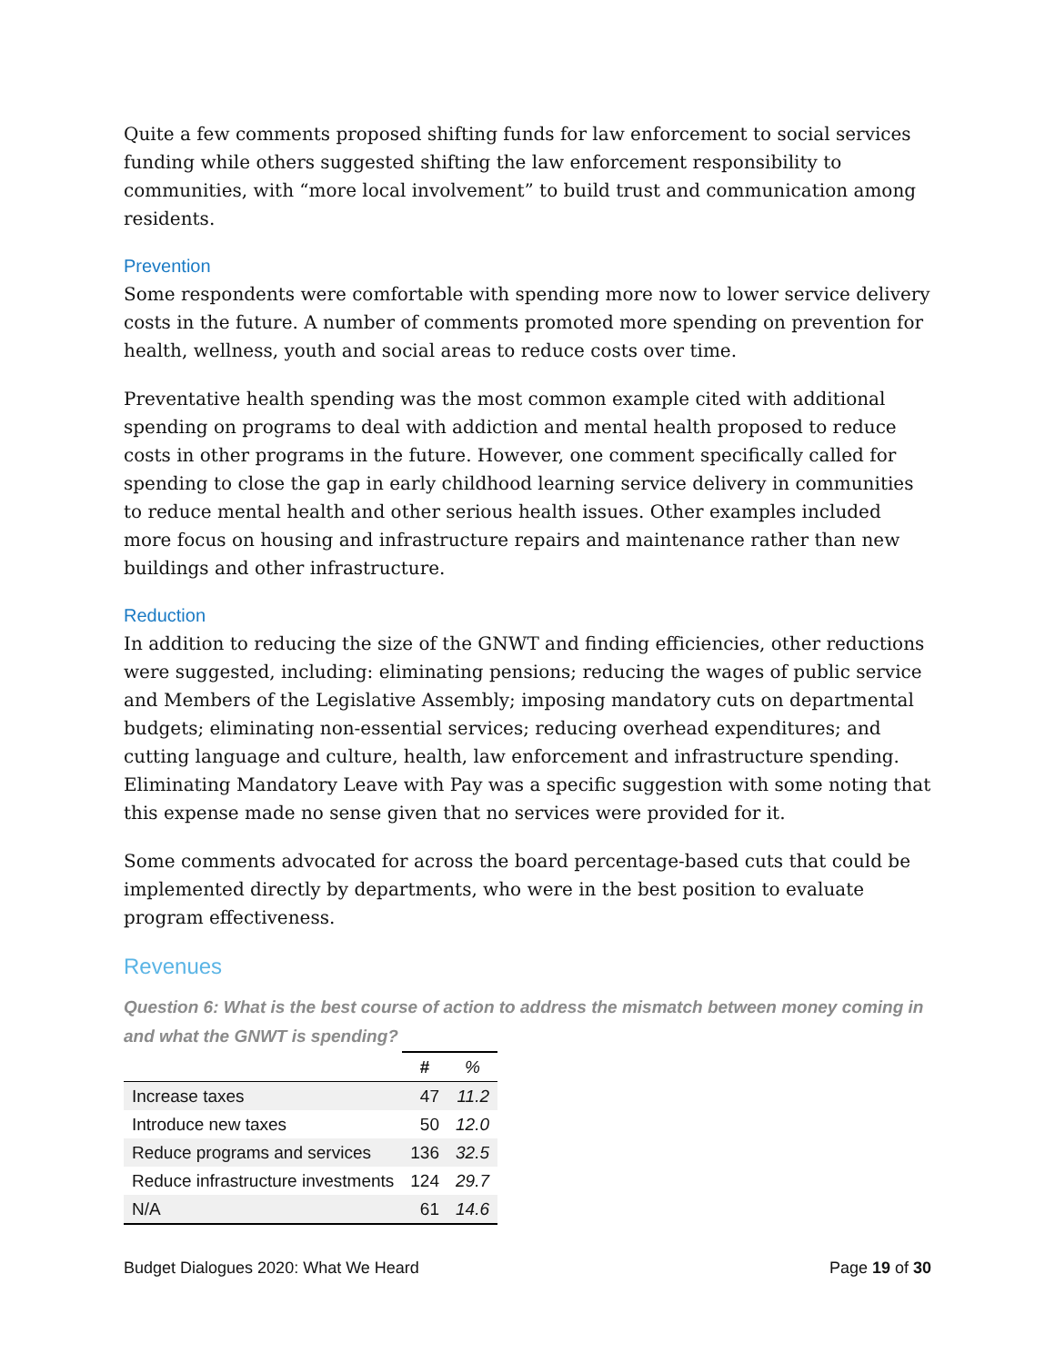Quite a few comments proposed shifting funds for law enforcement to social services funding while others suggested shifting the law enforcement responsibility to communities, with “more local involvement” to build trust and communication among residents.
Prevention
Some respondents were comfortable with spending more now to lower service delivery costs in the future. A number of comments promoted more spending on prevention for health, wellness, youth and social areas to reduce costs over time.
Preventative health spending was the most common example cited with additional spending on programs to deal with addiction and mental health proposed to reduce costs in other programs in the future. However, one comment specifically called for spending to close the gap in early childhood learning service delivery in communities to reduce mental health and other serious health issues. Other examples included more focus on housing and infrastructure repairs and maintenance rather than new buildings and other infrastructure.
Reduction
In addition to reducing the size of the GNWT and finding efficiencies, other reductions were suggested, including: eliminating pensions; reducing the wages of public service and Members of the Legislative Assembly; imposing mandatory cuts on departmental budgets; eliminating non-essential services; reducing overhead expenditures; and cutting language and culture, health, law enforcement and infrastructure spending. Eliminating Mandatory Leave with Pay was a specific suggestion with some noting that this expense made no sense given that no services were provided for it.
Some comments advocated for across the board percentage-based cuts that could be implemented directly by departments, who were in the best position to evaluate program effectiveness.
Revenues
Question 6: What is the best course of action to address the mismatch between money coming in and what the GNWT is spending?
| | # | % |
| --- | --- | --- |
| Increase taxes | 47 | 11.2 |
| Introduce new taxes | 50 | 12.0 |
| Reduce programs and services | 136 | 32.5 |
| Reduce infrastructure investments | 124 | 29.7 |
| N/A | 61 | 14.6 |
Budget Dialogues 2020: What We Heard Page 19 of 30